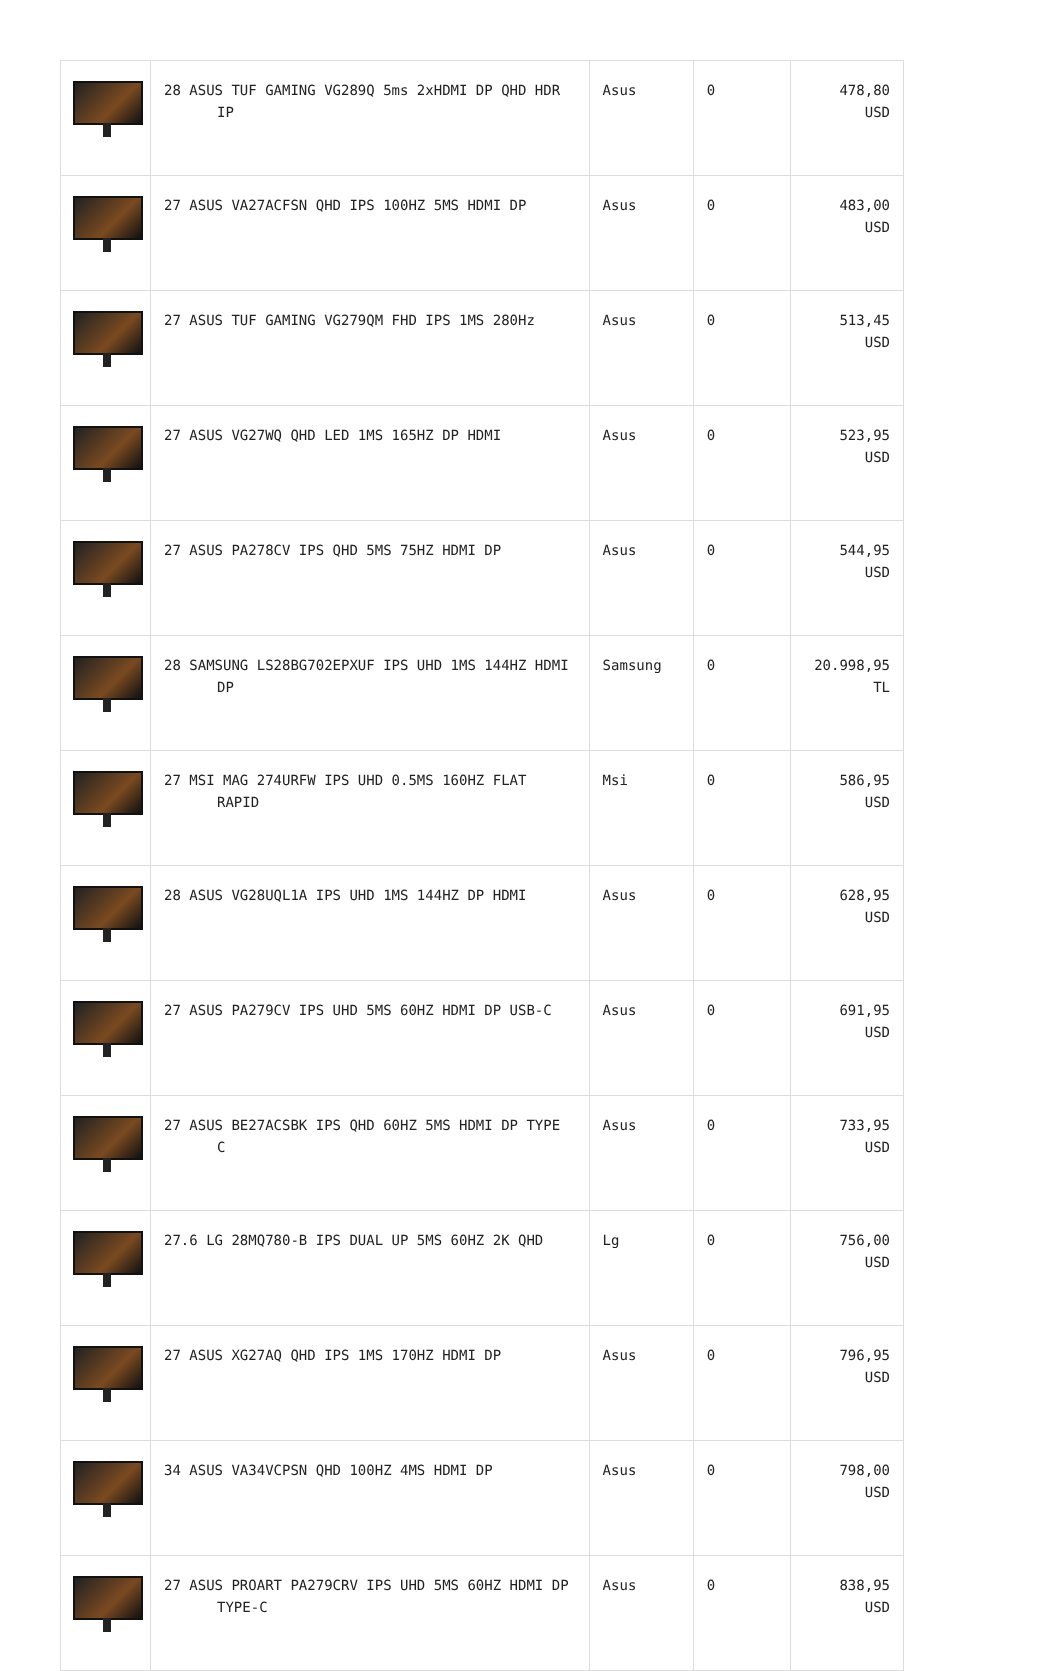| | 28 ASUS TUF GAMING VG289Q 5ms 2xHDMI DP QHD HDR IP | Asus | 0 | 478,80 USD |
| | 27 ASUS VA27ACFSN QHD IPS 100HZ 5MS HDMI DP | Asus | 0 | 483,00 USD |
| | 27 ASUS TUF GAMING VG279QM FHD IPS 1MS 280Hz | Asus | 0 | 513,45 USD |
| | 27 ASUS VG27WQ QHD LED 1MS 165HZ DP HDMI | Asus | 0 | 523,95 USD |
| | 27 ASUS PA278CV IPS QHD 5MS 75HZ HDMI DP | Asus | 0 | 544,95 USD |
| | 28 SAMSUNG LS28BG702EPXUF IPS UHD 1MS 144HZ HDMI DP | Samsung | 0 | 20.998,95 TL |
| | 27 MSI MAG 274URFW IPS UHD 0.5MS 160HZ FLAT RAPID | Msi | 0 | 586,95 USD |
| | 28 ASUS VG28UQL1A IPS UHD 1MS 144HZ DP HDMI | Asus | 0 | 628,95 USD |
| | 27 ASUS PA279CV IPS UHD 5MS 60HZ HDMI DP USB-C | Asus | 0 | 691,95 USD |
| | 27 ASUS BE27ACSBK IPS QHD 60HZ 5MS HDMI DP TYPE C | Asus | 0 | 733,95 USD |
| | 27.6 LG 28MQ780-B IPS DUAL UP 5MS 60HZ 2K QHD | Lg | 0 | 756,00 USD |
| | 27 ASUS XG27AQ QHD IPS 1MS 170HZ HDMI DP | Asus | 0 | 796,95 USD |
| | 34 ASUS VA34VCPSN QHD 100HZ 4MS HDMI DP | Asus | 0 | 798,00 USD |
| | 27 ASUS PROART PA279CRV IPS UHD 5MS 60HZ HDMI DP TYPE-C | Asus | 0 | 838,95 USD |